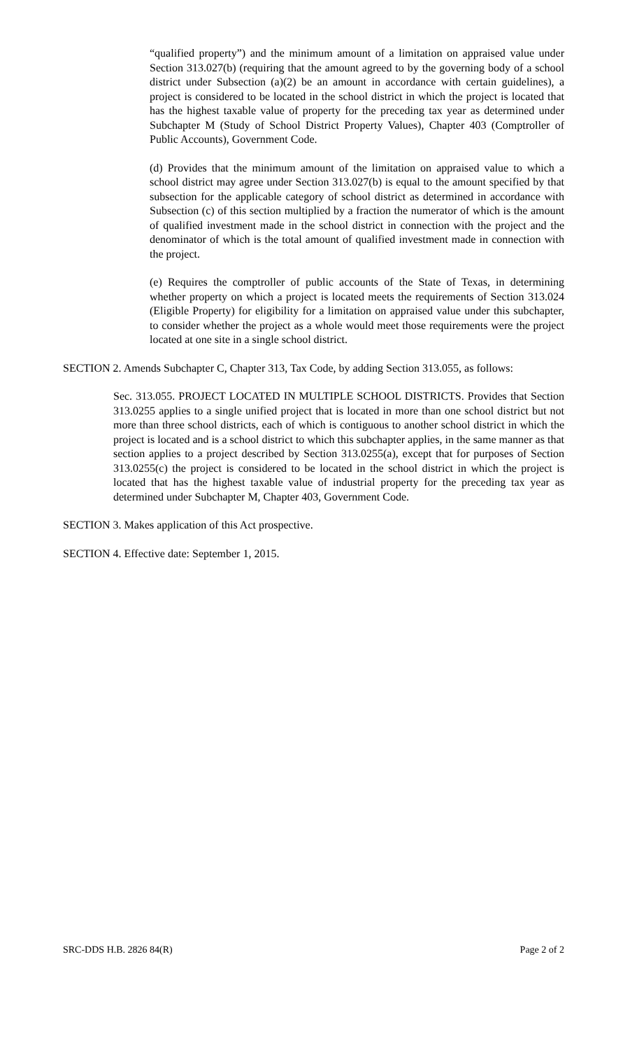“qualified property”) and the minimum amount of a limitation on appraised value under Section 313.027(b) (requiring that the amount agreed to by the governing body of a school district under Subsection (a)(2) be an amount in accordance with certain guidelines), a project is considered to be located in the school district in which the project is located that has the highest taxable value of property for the preceding tax year as determined under Subchapter M (Study of School District Property Values), Chapter 403 (Comptroller of Public Accounts), Government Code.
(d) Provides that the minimum amount of the limitation on appraised value to which a school district may agree under Section 313.027(b) is equal to the amount specified by that subsection for the applicable category of school district as determined in accordance with Subsection (c) of this section multiplied by a fraction the numerator of which is the amount of qualified investment made in the school district in connection with the project and the denominator of which is the total amount of qualified investment made in connection with the project.
(e) Requires the comptroller of public accounts of the State of Texas, in determining whether property on which a project is located meets the requirements of Section 313.024 (Eligible Property) for eligibility for a limitation on appraised value under this subchapter, to consider whether the project as a whole would meet those requirements were the project located at one site in a single school district.
SECTION 2. Amends Subchapter C, Chapter 313, Tax Code, by adding Section 313.055, as follows:
Sec. 313.055. PROJECT LOCATED IN MULTIPLE SCHOOL DISTRICTS. Provides that Section 313.0255 applies to a single unified project that is located in more than one school district but not more than three school districts, each of which is contiguous to another school district in which the project is located and is a school district to which this subchapter applies, in the same manner as that section applies to a project described by Section 313.0255(a), except that for purposes of Section 313.0255(c) the project is considered to be located in the school district in which the project is located that has the highest taxable value of industrial property for the preceding tax year as determined under Subchapter M, Chapter 403, Government Code.
SECTION 3. Makes application of this Act prospective.
SECTION 4. Effective date: September 1, 2015.
SRC-DDS H.B. 2826 84(R) Page 2 of 2